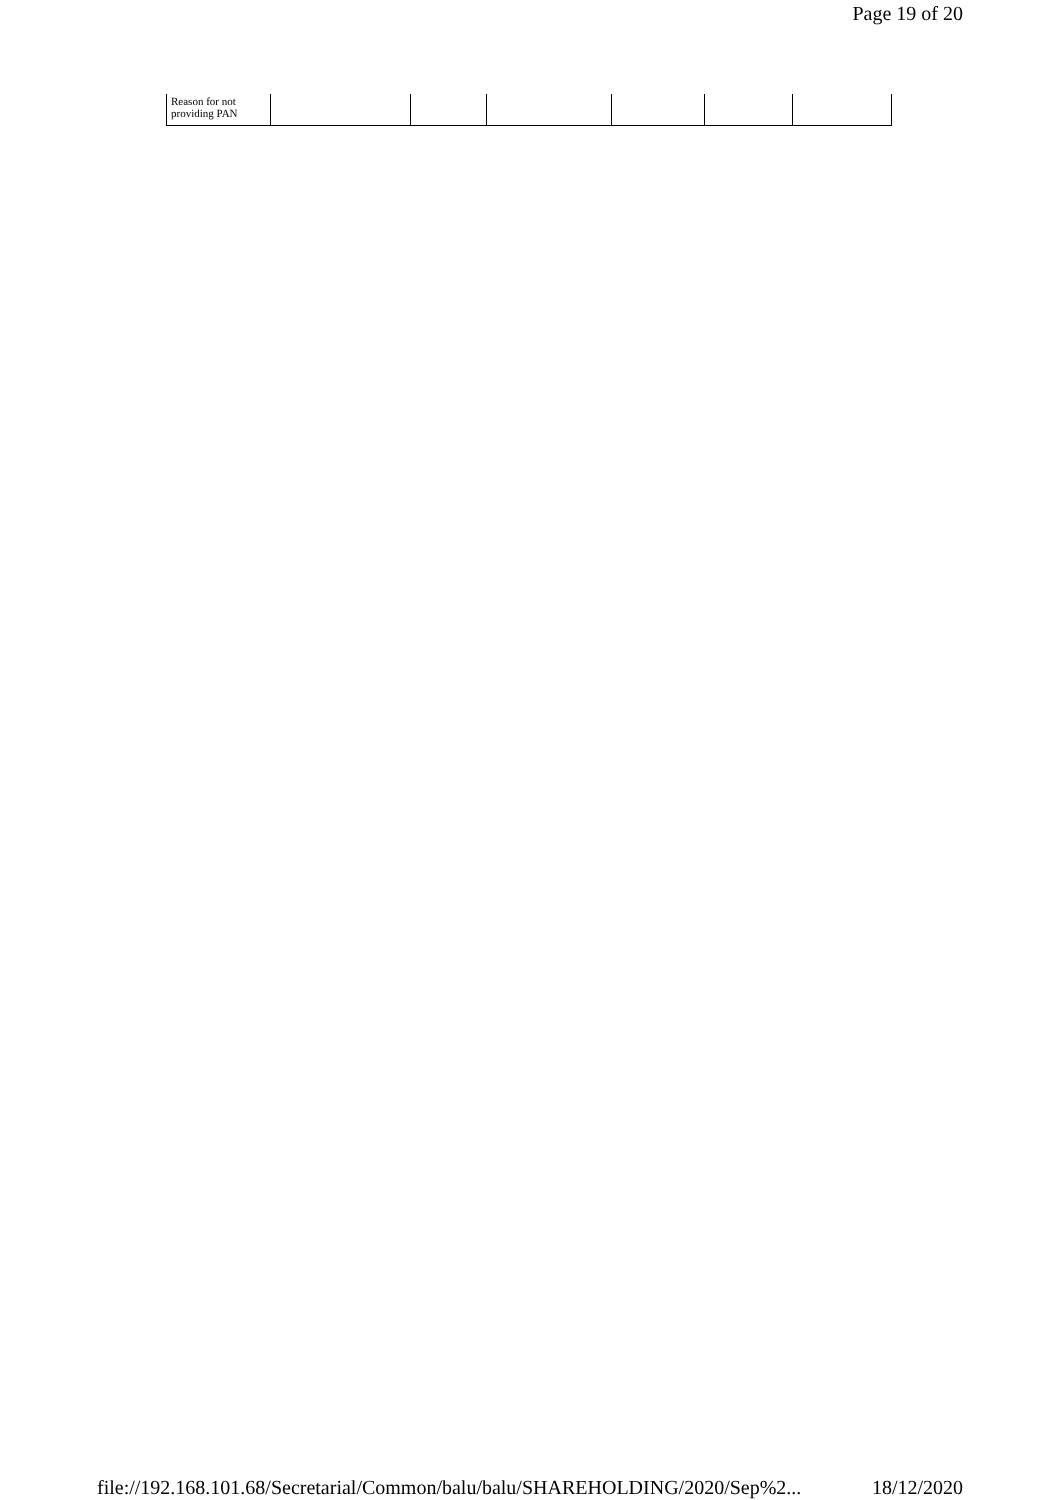Page 19 of 20
| Reason for not providing PAN | | | | | | |
file://192.168.101.68/Secretarial/Common/balu/balu/SHAREHOLDING/2020/Sep%2... 18/12/2020